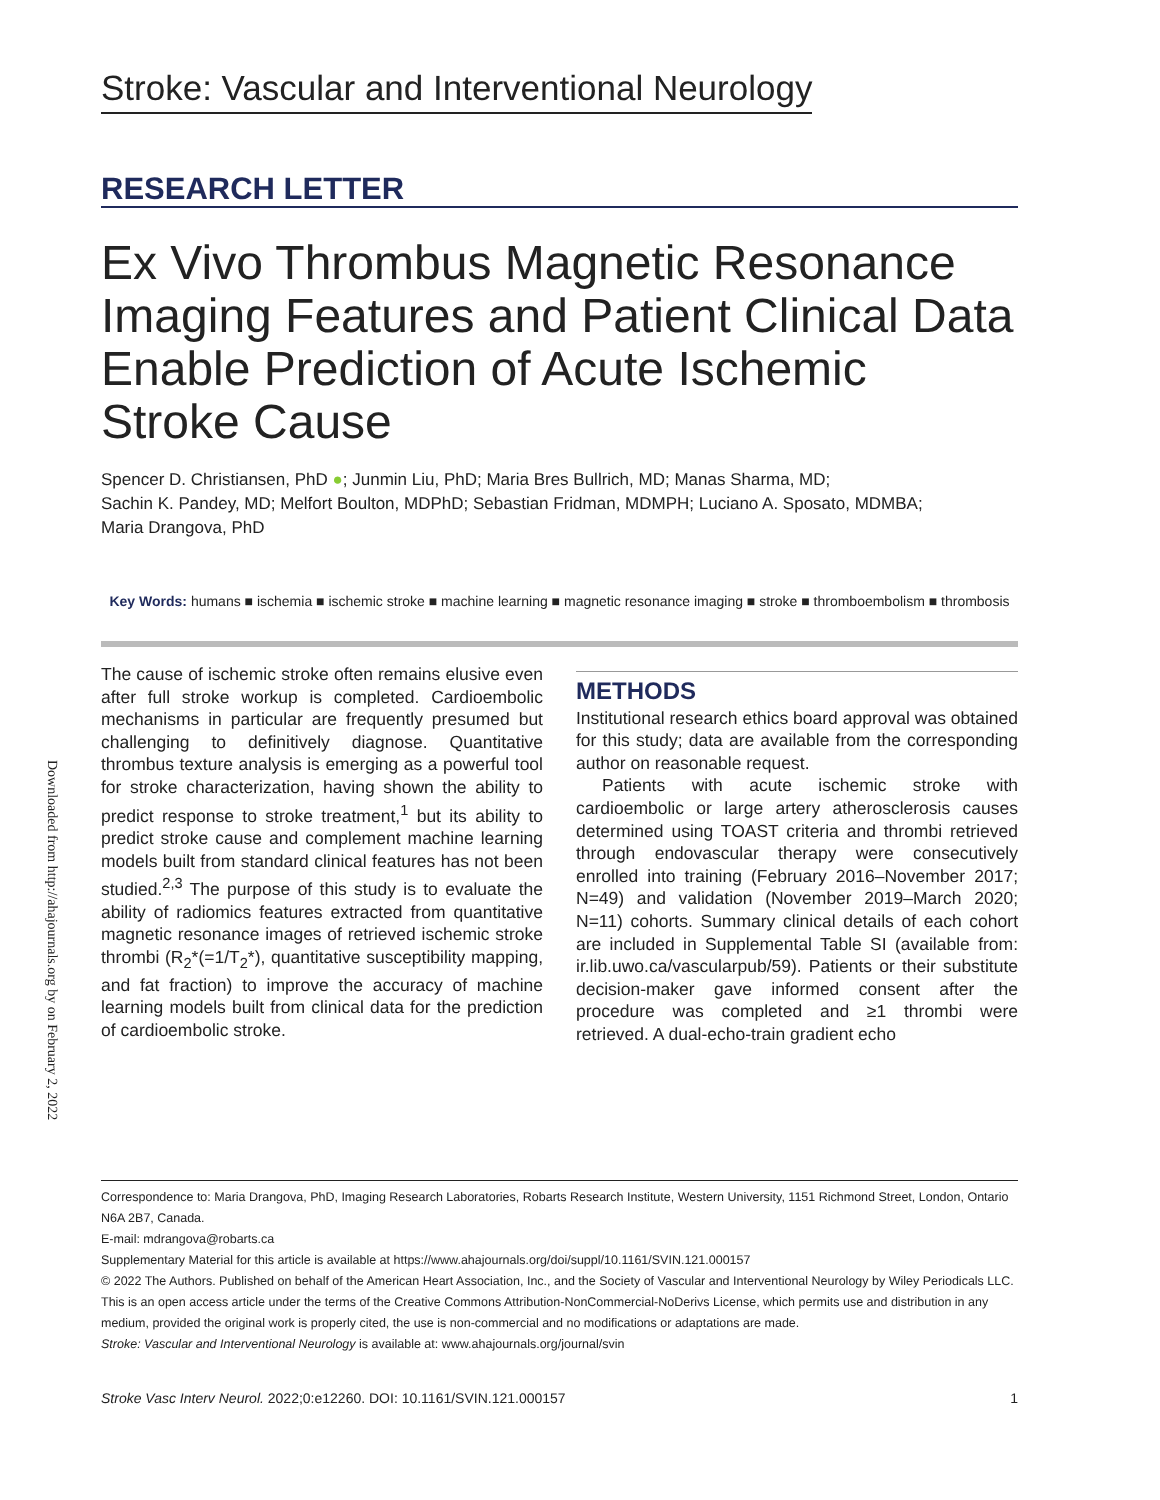Downloaded from http://ahajournals.org by on February 2, 2022
Stroke: Vascular and Interventional Neurology
RESEARCH LETTER
Ex Vivo Thrombus Magnetic Resonance Imaging Features and Patient Clinical Data Enable Prediction of Acute Ischemic Stroke Cause
Spencer D. Christiansen, PhD ●; Junmin Liu, PhD; Maria Bres Bullrich, MD; Manas Sharma, MD;
Sachin K. Pandey, MD; Melfort Boulton, MDPhD; Sebastian Fridman, MDMPH; Luciano A. Sposato, MDMBA;
Maria Drangova, PhD
Key Words: humans ■ ischemia ■ ischemic stroke ■ machine learning ■ magnetic resonance imaging ■ stroke ■ thromboembolism ■ thrombosis
The cause of ischemic stroke often remains elusive even after full stroke workup is completed. Cardioembolic mechanisms in particular are frequently presumed but challenging to definitively diagnose. Quantitative thrombus texture analysis is emerging as a powerful tool for stroke characterization, having shown the ability to predict response to stroke treatment,<sup>1</sup> but its ability to predict stroke cause and complement machine learning models built from standard clinical features has not been studied.<sup>2,3</sup> The purpose of this study is to evaluate the ability of radiomics features extracted from quantitative magnetic resonance images of retrieved ischemic stroke thrombi (R<sub>2</sub>*(=1/T<sub>2</sub>*), quantitative susceptibility mapping, and fat fraction) to improve the accuracy of machine learning models built from clinical data for the prediction of cardioembolic stroke.
METHODS
Institutional research ethics board approval was obtained for this study; data are available from the corresponding author on reasonable request.
Patients with acute ischemic stroke with cardioembolic or large artery atherosclerosis causes determined using TOAST criteria and thrombi retrieved through endovascular therapy were consecutively enrolled into training (February 2016–November 2017; N=49) and validation (November 2019–March 2020; N=11) cohorts. Summary clinical details of each cohort are included in Supplemental Table SI (available from: ir.lib.uwo.ca/vascularpub/59). Patients or their substitute decision-maker gave informed consent after the procedure was completed and ≥1 thrombi were retrieved. A dual-echo-train gradient echo
Correspondence to: Maria Drangova, PhD, Imaging Research Laboratories, Robarts Research Institute, Western University, 1151 Richmond Street, London, Ontario N6A 2B7, Canada.
E-mail: mdrangova@robarts.ca
Supplementary Material for this article is available at https://www.ahajournals.org/doi/suppl/10.1161/SVIN.121.000157
© 2022 The Authors. Published on behalf of the American Heart Association, Inc., and the Society of Vascular and Interventional Neurology by Wiley Periodicals LLC. This is an open access article under the terms of the Creative Commons Attribution-NonCommercial-NoDerivs License, which permits use and distribution in any medium, provided the original work is properly cited, the use is non-commercial and no modifications or adaptations are made.
Stroke: Vascular and Interventional Neurology is available at: www.ahajournals.org/journal/svin
Stroke Vasc Interv Neurol. 2022;0:e12260. DOI: 10.1161/SVIN.121.000157 1